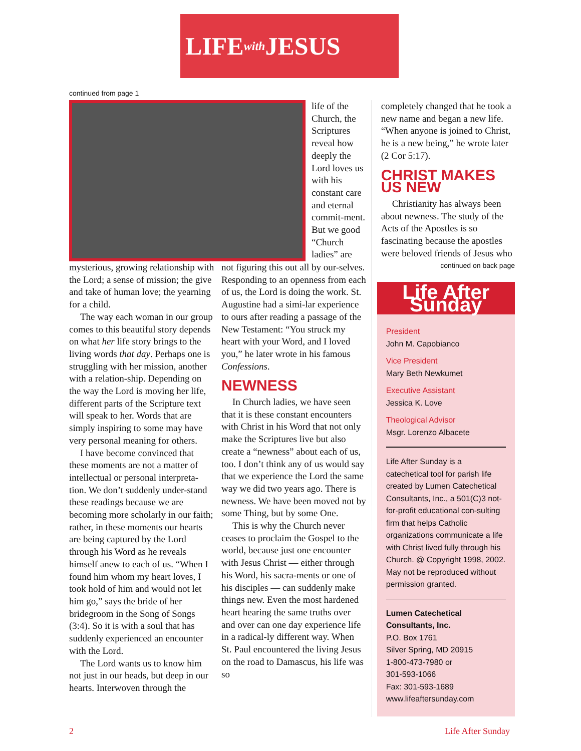LIFE with JESUS
continued from page 1
life of the Church, the Scriptures reveal how deeply the Lord loves us with his constant care and eternal commit-ment. But we good “Church ladies” are
mysterious, growing relationship with the Lord; a sense of mission; the give and take of human love; the yearning for a child.
The way each woman in our group comes to this beautiful story depends on what her life story brings to the living words that day. Perhaps one is struggling with her mission, another with a relation-ship. Depending on the way the Lord is moving her life, different parts of the Scripture text will speak to her. Words that are simply inspiring to some may have very personal meaning for others.
I have become convinced that these moments are not a matter of intellectual or personal interpreta-tion. We don’t suddenly under-stand these readings because we are becoming more scholarly in our faith; rather, in these moments our hearts are being captured by the Lord through his Word as he reveals himself anew to each of us. “When I found him whom my heart loves, I took hold of him and would not let him go,” says the bride of her bridegroom in the Song of Songs (3:4). So it is with a soul that has suddenly experienced an encounter with the Lord.
The Lord wants us to know him not just in our heads, but deep in our hearts. Interwoven through the
not figuring this out all by our-selves. Responding to an openness from each of us, the Lord is doing the work. St. Augustine had a simi-lar experience to ours after reading a passage of the New Testament: “You struck my heart with your Word, and I loved you,” he later wrote in his famous Confessions.
NEWNESS
In Church ladies, we have seen that it is these constant encounters with Christ in his Word that not only make the Scriptures live but also create a “newness” about each of us, too. I don’t think any of us would say that we experience the Lord the same way we did two years ago. There is newness. We have been moved not by some Thing, but by some One.
This is why the Church never ceases to proclaim the Gospel to the world, because just one encounter with Jesus Christ — either through his Word, his sacra-ments or one of his disciples — can suddenly make things new. Even the most hardened heart hearing the same truths over and over can one day experience life in a radical-ly different way. When St. Paul encountered the living Jesus on the road to Damascus, his life was so
completely changed that he took a new name and began a new life. “When anyone is joined to Christ, he is a new being,” he wrote later (2 Cor 5:17).
CHRIST MAKES US NEW
Christianity has always been about newness. The study of the Acts of the Apostles is so fascinating because the apostles were beloved friends of Jesus who
continued on back page
Life After Sunday
President
John M. Capobianco
Vice President
Mary Beth Newkumet
Executive Assistant
Jessica K. Love
Theological Advisor
Msgr. Lorenzo Albacete
Life After Sunday is a catechetical tool for parish life created by Lumen Catechetical Consultants, Inc., a 501(C)3 not-for-profit educational con-sulting firm that helps Catholic organizations communicate a life with Christ lived fully through his Church. @ Copyright 1998, 2002. May not be reproduced without permission granted.
Lumen Catechetical Consultants, Inc.
P.O. Box 1761
Silver Spring, MD 20915
1-800-473-7980 or
301-593-1066
Fax: 301-593-1689
www.lifeaftersunday.com
2 Life After Sunday